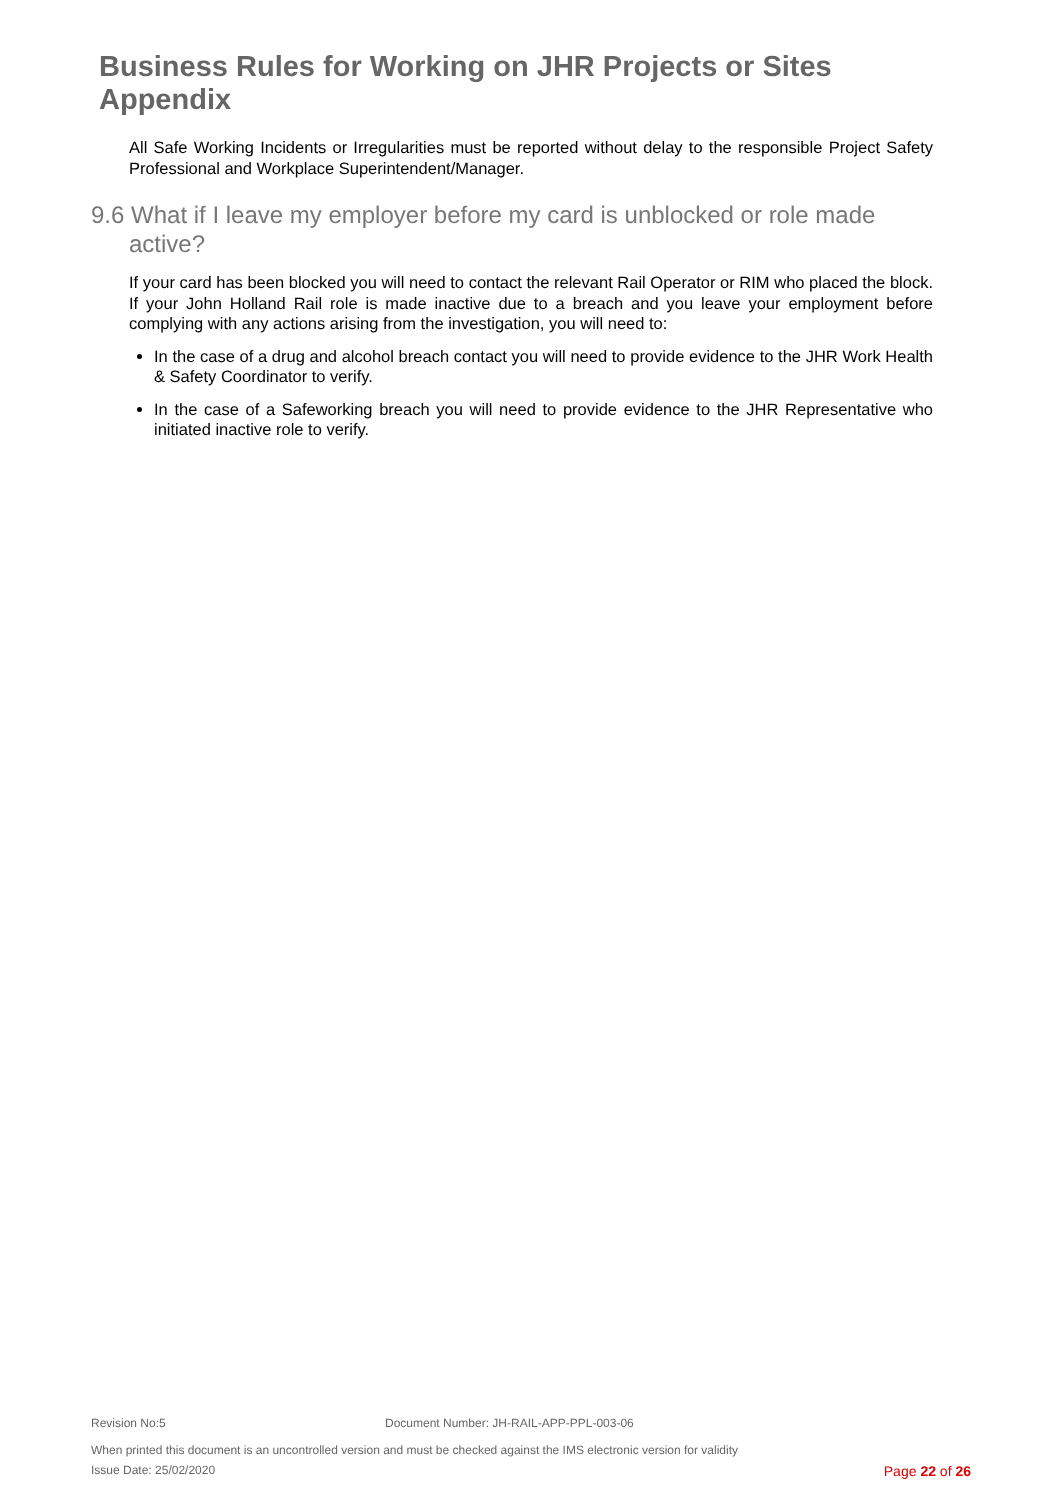Business Rules for Working on JHR Projects or Sites Appendix
All Safe Working Incidents or Irregularities must be reported without delay to the responsible Project Safety Professional and Workplace Superintendent/Manager.
9.6 What if I leave my employer before my card is unblocked or role made active?
If your card has been blocked you will need to contact the relevant Rail Operator or RIM who placed the block. If your John Holland Rail role is made inactive due to a breach and you leave your employment before complying with any actions arising from the investigation, you will need to:
In the case of a drug and alcohol breach contact you will need to provide evidence to the JHR Work Health & Safety Coordinator to verify.
In the case of a Safeworking breach you will need to provide evidence to the JHR Representative who initiated inactive role to verify.
Revision No:5 Document Number: JH-RAIL-APP-PPL-003-06
When printed this document is an uncontrolled version and must be checked against the IMS electronic version for validity
Issue Date: 25/02/2020 Page 22 of 26